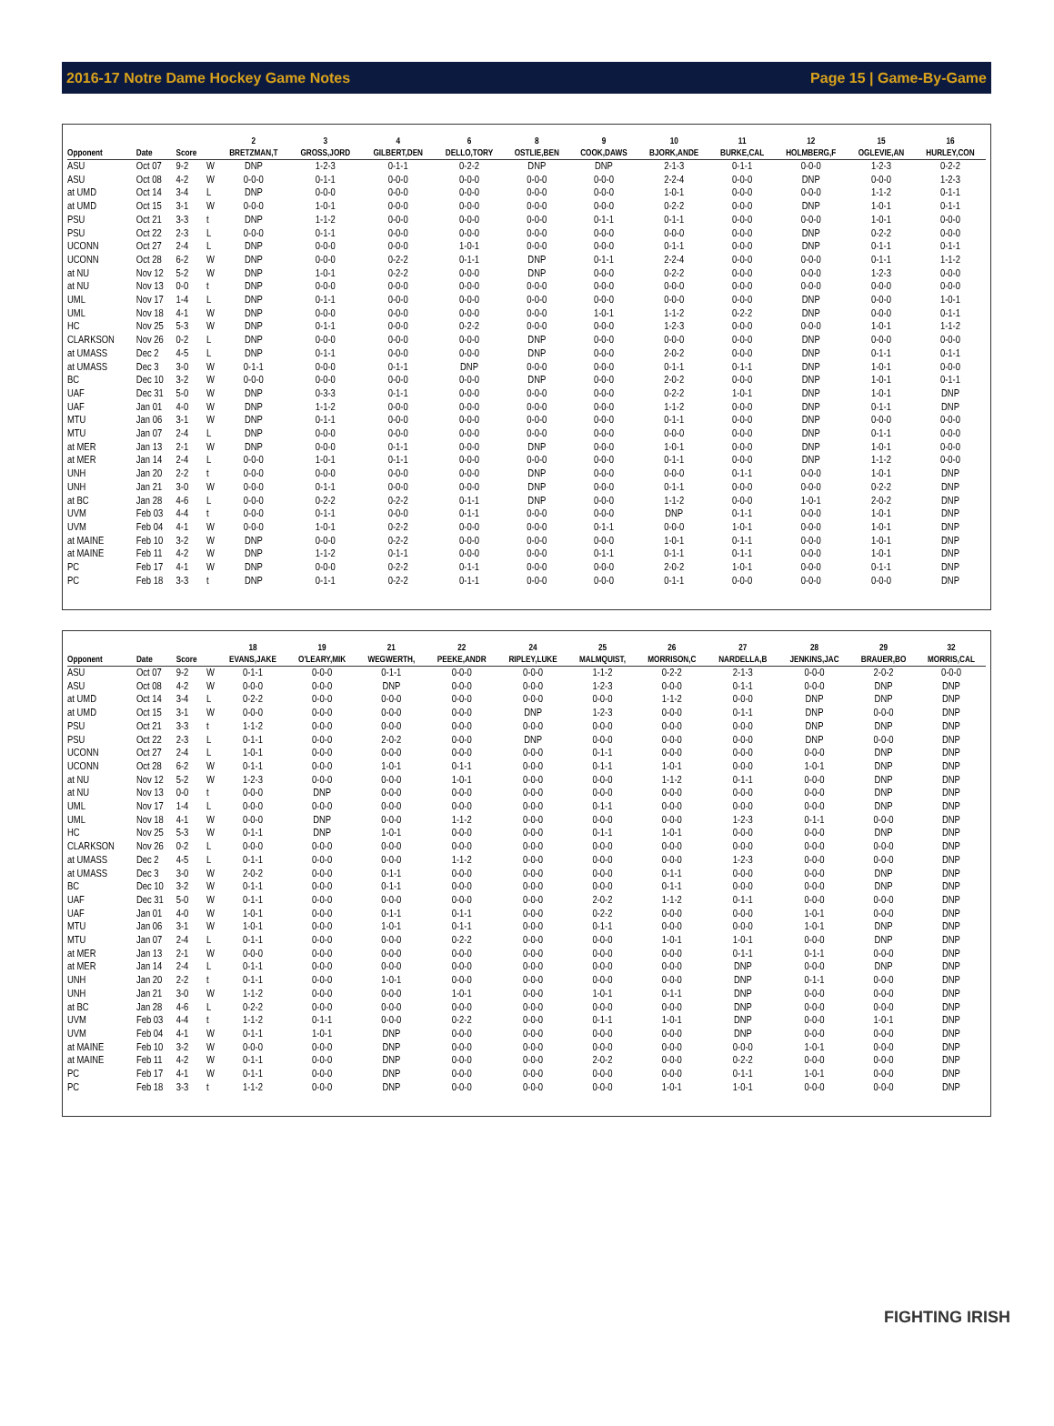2016-17 Notre Dame Hockey Game Notes Page 15 | Game-By-Game
| | | | | 2 | 3 | 4 | 6 | 8 | 9 | 10 | 11 | 12 | 15 | 16 |
| --- | --- | --- | --- | --- | --- | --- | --- | --- | --- | --- | --- | --- | --- | --- |
| Opponent | Date | Score | | BRETZMAN,T | GROSS,JORD | GILBERT,DEN | DELLO,TORY | OSTLIE,BEN | COOK,DAWS | BJORK,ANDE | BURKE,CAL | HOLMBERG,F | OGLEVIE,AN | HURLEY,CON |
| ASU | Oct 07 | 9-2 | W | DNP | 1-2-3 | 0-1-1 | 0-2-2 | DNP | DNP | 2-1-3 | 0-1-1 | 0-0-0 | 1-2-3 | 0-2-2 |
| ASU | Oct 08 | 4-2 | W | 0-0-0 | 0-1-1 | 0-0-0 | 0-0-0 | 0-0-0 | 0-0-0 | 2-2-4 | 0-0-0 | DNP | 0-0-0 | 1-2-3 |
| at UMD | Oct 14 | 3-4 | L | DNP | 0-0-0 | 0-0-0 | 0-0-0 | 0-0-0 | 0-0-0 | 1-0-1 | 0-0-0 | 0-0-0 | 1-1-2 | 0-1-1 |
| at UMD | Oct 15 | 3-1 | W | 0-0-0 | 1-0-1 | 0-0-0 | 0-0-0 | 0-0-0 | 0-0-0 | 0-2-2 | 0-0-0 | DNP | 1-0-1 | 0-1-1 |
| PSU | Oct 21 | 3-3 | t | DNP | 1-1-2 | 0-0-0 | 0-0-0 | 0-0-0 | 0-1-1 | 0-1-1 | 0-0-0 | 0-0-0 | 1-0-1 | 0-0-0 |
| PSU | Oct 22 | 2-3 | L | 0-0-0 | 0-1-1 | 0-0-0 | 0-0-0 | 0-0-0 | 0-0-0 | 0-0-0 | 0-0-0 | DNP | 0-2-2 | 0-0-0 |
| UCONN | Oct 27 | 2-4 | L | DNP | 0-0-0 | 0-0-0 | 1-0-1 | 0-0-0 | 0-0-0 | 0-1-1 | 0-0-0 | DNP | 0-1-1 | 0-1-1 |
| UCONN | Oct 28 | 6-2 | W | DNP | 0-0-0 | 0-2-2 | 0-1-1 | DNP | 0-1-1 | 2-2-4 | 0-0-0 | 0-0-0 | 0-1-1 | 1-1-2 |
| at NU | Nov 12 | 5-2 | W | DNP | 1-0-1 | 0-2-2 | 0-0-0 | DNP | 0-0-0 | 0-2-2 | 0-0-0 | 0-0-0 | 1-2-3 | 0-0-0 |
| at NU | Nov 13 | 0-0 | t | DNP | 0-0-0 | 0-0-0 | 0-0-0 | 0-0-0 | 0-0-0 | 0-0-0 | 0-0-0 | 0-0-0 | 0-0-0 | 0-0-0 |
| UML | Nov 17 | 1-4 | L | DNP | 0-1-1 | 0-0-0 | 0-0-0 | 0-0-0 | 0-0-0 | 0-0-0 | 0-0-0 | DNP | 0-0-0 | 1-0-1 |
| UML | Nov 18 | 4-1 | W | DNP | 0-0-0 | 0-0-0 | 0-0-0 | 0-0-0 | 1-0-1 | 1-1-2 | 0-2-2 | DNP | 0-0-0 | 0-1-1 |
| HC | Nov 25 | 5-3 | W | DNP | 0-1-1 | 0-0-0 | 0-2-2 | 0-0-0 | 0-0-0 | 1-2-3 | 0-0-0 | 0-0-0 | 1-0-1 | 1-1-2 |
| CLARKSON | Nov 26 | 0-2 | L | DNP | 0-0-0 | 0-0-0 | 0-0-0 | DNP | 0-0-0 | 0-0-0 | 0-0-0 | DNP | 0-0-0 | 0-0-0 |
| at UMASS | Dec 2 | 4-5 | L | DNP | 0-1-1 | 0-0-0 | 0-0-0 | DNP | 0-0-0 | 2-0-2 | 0-0-0 | DNP | 0-1-1 | 0-1-1 |
| at UMASS | Dec 3 | 3-0 | W | 0-1-1 | 0-0-0 | 0-1-1 | DNP | 0-0-0 | 0-0-0 | 0-1-1 | 0-1-1 | DNP | 1-0-1 | 0-0-0 |
| BC | Dec 10 | 3-2 | W | 0-0-0 | 0-0-0 | 0-0-0 | 0-0-0 | DNP | 0-0-0 | 2-0-2 | 0-0-0 | DNP | 1-0-1 | 0-1-1 |
| UAF | Dec 31 | 5-0 | W | DNP | 0-3-3 | 0-1-1 | 0-0-0 | 0-0-0 | 0-0-0 | 0-2-2 | 1-0-1 | DNP | 1-0-1 | DNP |
| UAF | Jan 01 | 4-0 | W | DNP | 1-1-2 | 0-0-0 | 0-0-0 | 0-0-0 | 0-0-0 | 1-1-2 | 0-0-0 | DNP | 0-1-1 | DNP |
| MTU | Jan 06 | 3-1 | W | DNP | 0-1-1 | 0-0-0 | 0-0-0 | 0-0-0 | 0-0-0 | 0-1-1 | 0-0-0 | DNP | 0-0-0 | 0-0-0 |
| MTU | Jan 07 | 2-4 | L | DNP | 0-0-0 | 0-0-0 | 0-0-0 | 0-0-0 | 0-0-0 | 0-0-0 | 0-0-0 | DNP | 0-1-1 | 0-0-0 |
| at MER | Jan 13 | 2-1 | W | DNP | 0-0-0 | 0-1-1 | 0-0-0 | DNP | 0-0-0 | 1-0-1 | 0-0-0 | DNP | 1-0-1 | 0-0-0 |
| at MER | Jan 14 | 2-4 | L | 0-0-0 | 1-0-1 | 0-1-1 | 0-0-0 | 0-0-0 | 0-0-0 | 0-1-1 | 0-0-0 | DNP | 1-1-2 | 0-0-0 |
| UNH | Jan 20 | 2-2 | t | 0-0-0 | 0-0-0 | 0-0-0 | 0-0-0 | DNP | 0-0-0 | 0-0-0 | 0-1-1 | 0-0-0 | 1-0-1 | DNP |
| UNH | Jan 21 | 3-0 | W | 0-0-0 | 0-1-1 | 0-0-0 | 0-0-0 | DNP | 0-0-0 | 0-1-1 | 0-0-0 | 0-0-0 | 0-2-2 | DNP |
| at BC | Jan 28 | 4-6 | L | 0-0-0 | 0-2-2 | 0-2-2 | 0-1-1 | DNP | 0-0-0 | 1-1-2 | 0-0-0 | 1-0-1 | 2-0-2 | DNP |
| UVM | Feb 03 | 4-4 | t | 0-0-0 | 0-1-1 | 0-0-0 | 0-1-1 | 0-0-0 | 0-0-0 | DNP | 0-1-1 | 0-0-0 | 1-0-1 | DNP |
| UVM | Feb 04 | 4-1 | W | 0-0-0 | 1-0-1 | 0-2-2 | 0-0-0 | 0-0-0 | 0-1-1 | 0-0-0 | 1-0-1 | 0-0-0 | 1-0-1 | DNP |
| at MAINE | Feb 10 | 3-2 | W | DNP | 0-0-0 | 0-2-2 | 0-0-0 | 0-0-0 | 0-0-0 | 1-0-1 | 0-1-1 | 0-0-0 | 1-0-1 | DNP |
| at MAINE | Feb 11 | 4-2 | W | DNP | 1-1-2 | 0-1-1 | 0-0-0 | 0-0-0 | 0-1-1 | 0-1-1 | 0-1-1 | 0-0-0 | 1-0-1 | DNP |
| PC | Feb 17 | 4-1 | W | DNP | 0-0-0 | 0-2-2 | 0-1-1 | 0-0-0 | 0-0-0 | 2-0-2 | 1-0-1 | 0-0-0 | 0-1-1 | DNP |
| PC | Feb 18 | 3-3 | t | DNP | 0-1-1 | 0-2-2 | 0-1-1 | 0-0-0 | 0-0-0 | 0-1-1 | 0-0-0 | 0-0-0 | 0-0-0 | DNP |
| | | | | 18 | 19 | 21 | 22 | 24 | 25 | 26 | 27 | 28 | 29 | 32 |
| --- | --- | --- | --- | --- | --- | --- | --- | --- | --- | --- | --- | --- | --- | --- |
| Opponent | Date | Score | | EVANS,JAKE | O'LEARY,MIK | WEGWERTH, | PEEKE,ANDR | RIPLEY,LUKE | MALMQUIST, | MORRISON,C | NARDELLA,B | JENKINS,JAC | BRAUER,BO | MORRIS,CAL |
| ASU | Oct 07 | 9-2 | W | 0-1-1 | 0-0-0 | 0-1-1 | 0-0-0 | 0-0-0 | 1-1-2 | 0-2-2 | 2-1-3 | 0-0-0 | 2-0-2 | 0-0-0 |
| ASU | Oct 08 | 4-2 | W | 0-0-0 | 0-0-0 | DNP | 0-0-0 | 0-0-0 | 1-2-3 | 0-0-0 | 0-1-1 | 0-0-0 | DNP | DNP |
| at UMD | Oct 14 | 3-4 | L | 0-2-2 | 0-0-0 | 0-0-0 | 0-0-0 | 0-0-0 | 0-0-0 | 1-1-2 | 0-0-0 | DNP | DNP | DNP |
| at UMD | Oct 15 | 3-1 | W | 0-0-0 | 0-0-0 | 0-0-0 | 0-0-0 | DNP | 1-2-3 | 0-0-0 | 0-1-1 | DNP | 0-0-0 | DNP |
| PSU | Oct 21 | 3-3 | t | 1-1-2 | 0-0-0 | 0-0-0 | 0-0-0 | 0-0-0 | 0-0-0 | 0-0-0 | 0-0-0 | DNP | DNP | DNP |
| PSU | Oct 22 | 2-3 | L | 0-1-1 | 0-0-0 | 2-0-2 | 0-0-0 | DNP | 0-0-0 | 0-0-0 | 0-0-0 | DNP | 0-0-0 | DNP |
| UCONN | Oct 27 | 2-4 | L | 1-0-1 | 0-0-0 | 0-0-0 | 0-0-0 | 0-0-0 | 0-1-1 | 0-0-0 | 0-0-0 | 0-0-0 | DNP | DNP |
| UCONN | Oct 28 | 6-2 | W | 0-1-1 | 0-0-0 | 1-0-1 | 0-1-1 | 0-0-0 | 0-1-1 | 1-0-1 | 0-0-0 | 1-0-1 | DNP | DNP |
| at NU | Nov 12 | 5-2 | W | 1-2-3 | 0-0-0 | 0-0-0 | 1-0-1 | 0-0-0 | 0-0-0 | 1-1-2 | 0-1-1 | 0-0-0 | DNP | DNP |
| at NU | Nov 13 | 0-0 | t | 0-0-0 | DNP | 0-0-0 | 0-0-0 | 0-0-0 | 0-0-0 | 0-0-0 | 0-0-0 | 0-0-0 | DNP | DNP |
| UML | Nov 17 | 1-4 | L | 0-0-0 | 0-0-0 | 0-0-0 | 0-0-0 | 0-0-0 | 0-1-1 | 0-0-0 | 0-0-0 | 0-0-0 | DNP | DNP |
| UML | Nov 18 | 4-1 | W | 0-0-0 | DNP | 0-0-0 | 1-1-2 | 0-0-0 | 0-0-0 | 0-0-0 | 1-2-3 | 0-1-1 | 0-0-0 | DNP |
| HC | Nov 25 | 5-3 | W | 0-1-1 | DNP | 1-0-1 | 0-0-0 | 0-0-0 | 0-1-1 | 1-0-1 | 0-0-0 | 0-0-0 | DNP | DNP |
| CLARKSON | Nov 26 | 0-2 | L | 0-0-0 | 0-0-0 | 0-0-0 | 0-0-0 | 0-0-0 | 0-0-0 | 0-0-0 | 0-0-0 | 0-0-0 | 0-0-0 | DNP |
| at UMASS | Dec 2 | 4-5 | L | 0-1-1 | 0-0-0 | 0-0-0 | 1-1-2 | 0-0-0 | 0-0-0 | 0-0-0 | 1-2-3 | 0-0-0 | 0-0-0 | DNP |
| at UMASS | Dec 3 | 3-0 | W | 2-0-2 | 0-0-0 | 0-1-1 | 0-0-0 | 0-0-0 | 0-0-0 | 0-1-1 | 0-0-0 | 0-0-0 | DNP | DNP |
| BC | Dec 10 | 3-2 | W | 0-1-1 | 0-0-0 | 0-1-1 | 0-0-0 | 0-0-0 | 0-0-0 | 0-1-1 | 0-0-0 | 0-0-0 | DNP | DNP |
| UAF | Dec 31 | 5-0 | W | 0-1-1 | 0-0-0 | 0-0-0 | 0-0-0 | 0-0-0 | 2-0-2 | 1-1-2 | 0-1-1 | 0-0-0 | 0-0-0 | DNP |
| UAF | Jan 01 | 4-0 | W | 1-0-1 | 0-0-0 | 0-1-1 | 0-1-1 | 0-0-0 | 0-2-2 | 0-0-0 | 0-0-0 | 1-0-1 | 0-0-0 | DNP |
| MTU | Jan 06 | 3-1 | W | 1-0-1 | 0-0-0 | 1-0-1 | 0-1-1 | 0-0-0 | 0-1-1 | 0-0-0 | 0-0-0 | 1-0-1 | DNP | DNP |
| MTU | Jan 07 | 2-4 | L | 0-1-1 | 0-0-0 | 0-0-0 | 0-2-2 | 0-0-0 | 0-0-0 | 1-0-1 | 1-0-1 | 0-0-0 | DNP | DNP |
| at MER | Jan 13 | 2-1 | W | 0-0-0 | 0-0-0 | 0-0-0 | 0-0-0 | 0-0-0 | 0-0-0 | 0-0-0 | 0-1-1 | 0-1-1 | 0-0-0 | DNP |
| at MER | Jan 14 | 2-4 | L | 0-1-1 | 0-0-0 | 0-0-0 | 0-0-0 | 0-0-0 | 0-0-0 | 0-0-0 | DNP | 0-0-0 | DNP | DNP |
| UNH | Jan 20 | 2-2 | t | 0-1-1 | 0-0-0 | 1-0-1 | 0-0-0 | 0-0-0 | 0-0-0 | 0-0-0 | DNP | 0-1-1 | 0-0-0 | DNP |
| UNH | Jan 21 | 3-0 | W | 1-1-2 | 0-0-0 | 0-0-0 | 1-0-1 | 0-0-0 | 1-0-1 | 0-1-1 | DNP | 0-0-0 | 0-0-0 | DNP |
| at BC | Jan 28 | 4-6 | L | 0-2-2 | 0-0-0 | 0-0-0 | 0-0-0 | 0-0-0 | 0-0-0 | 0-0-0 | DNP | 0-0-0 | 0-0-0 | DNP |
| UVM | Feb 03 | 4-4 | t | 1-1-2 | 0-1-1 | 0-0-0 | 0-2-2 | 0-0-0 | 0-1-1 | 1-0-1 | DNP | 0-0-0 | 1-0-1 | DNP |
| UVM | Feb 04 | 4-1 | W | 0-1-1 | 1-0-1 | DNP | 0-0-0 | 0-0-0 | 0-0-0 | 0-0-0 | DNP | 0-0-0 | 0-0-0 | DNP |
| at MAINE | Feb 10 | 3-2 | W | 0-0-0 | 0-0-0 | DNP | 0-0-0 | 0-0-0 | 0-0-0 | 0-0-0 | 0-0-0 | 1-0-1 | 0-0-0 | DNP |
| at MAINE | Feb 11 | 4-2 | W | 0-1-1 | 0-0-0 | DNP | 0-0-0 | 0-0-0 | 2-0-2 | 0-0-0 | 0-2-2 | 0-0-0 | 0-0-0 | DNP |
| PC | Feb 17 | 4-1 | W | 0-1-1 | 0-0-0 | DNP | 0-0-0 | 0-0-0 | 0-0-0 | 0-0-0 | 0-1-1 | 1-0-1 | 0-0-0 | DNP |
| PC | Feb 18 | 3-3 | t | 1-1-2 | 0-0-0 | DNP | 0-0-0 | 0-0-0 | 0-0-0 | 1-0-1 | 1-0-1 | 0-0-0 | 0-0-0 | DNP |
FIGHTING IRISH